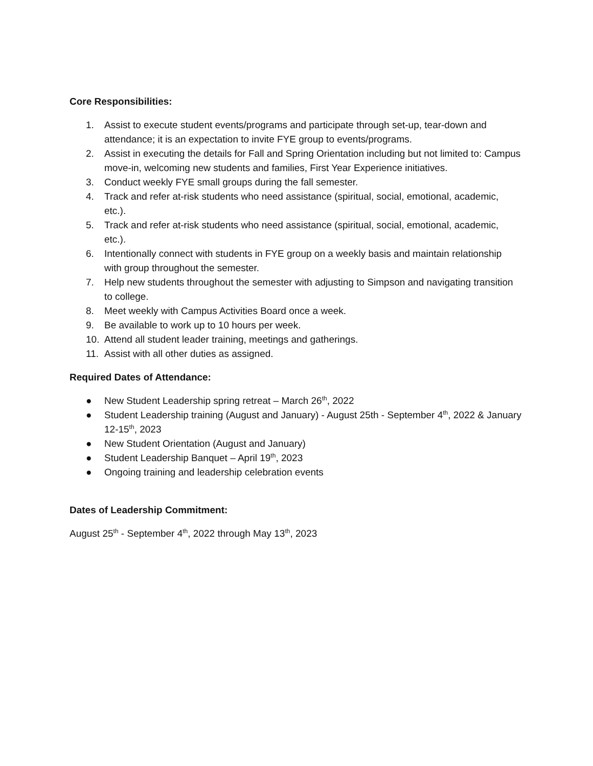Core Responsibilities:
1. Assist to execute student events/programs and participate through set-up, tear-down and attendance; it is an expectation to invite FYE group to events/programs.
2. Assist in executing the details for Fall and Spring Orientation including but not limited to: Campus move-in, welcoming new students and families, First Year Experience initiatives.
3. Conduct weekly FYE small groups during the fall semester.
4. Track and refer at-risk students who need assistance (spiritual, social, emotional, academic, etc.).
5. Track and refer at-risk students who need assistance (spiritual, social, emotional, academic, etc.).
6. Intentionally connect with students in FYE group on a weekly basis and maintain relationship with group throughout the semester.
7. Help new students throughout the semester with adjusting to Simpson and navigating transition to college.
8. Meet weekly with Campus Activities Board once a week.
9. Be available to work up to 10 hours per week.
10. Attend all student leader training, meetings and gatherings.
11. Assist with all other duties as assigned.
Required Dates of Attendance:
● New Student Leadership spring retreat – March 26<sup>th</sup>, 2022
● Student Leadership training (August and January) - August 25th - September 4<sup>th</sup>, 2022 & January 12-15<sup>th</sup>, 2023
● New Student Orientation (August and January)
● Student Leadership Banquet – April 19<sup>th</sup>, 2023
● Ongoing training and leadership celebration events
Dates of Leadership Commitment:
August 25<sup>th</sup> - September 4<sup>th</sup>, 2022 through May 13<sup>th</sup>, 2023